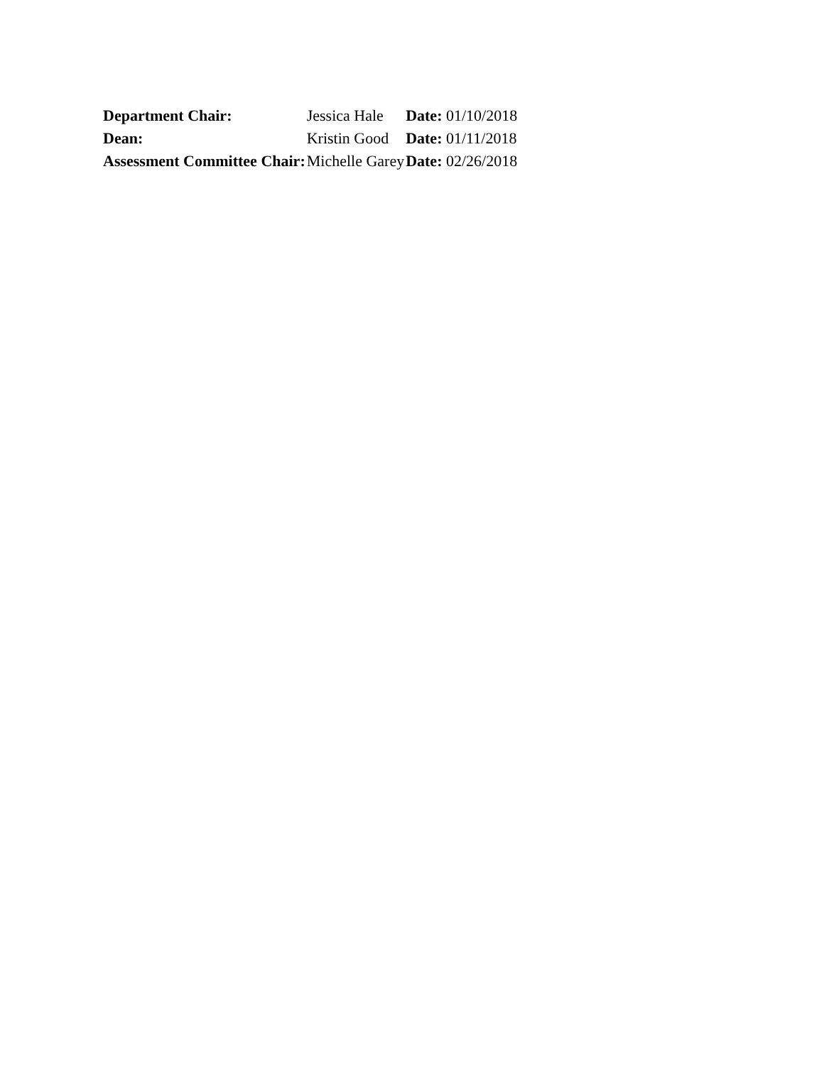| Department Chair: | Jessica Hale | Date: 01/10/2018 |
| Dean: | Kristin Good | Date: 01/11/2018 |
| Assessment Committee Chair: | Michelle Garey | Date: 02/26/2018 |